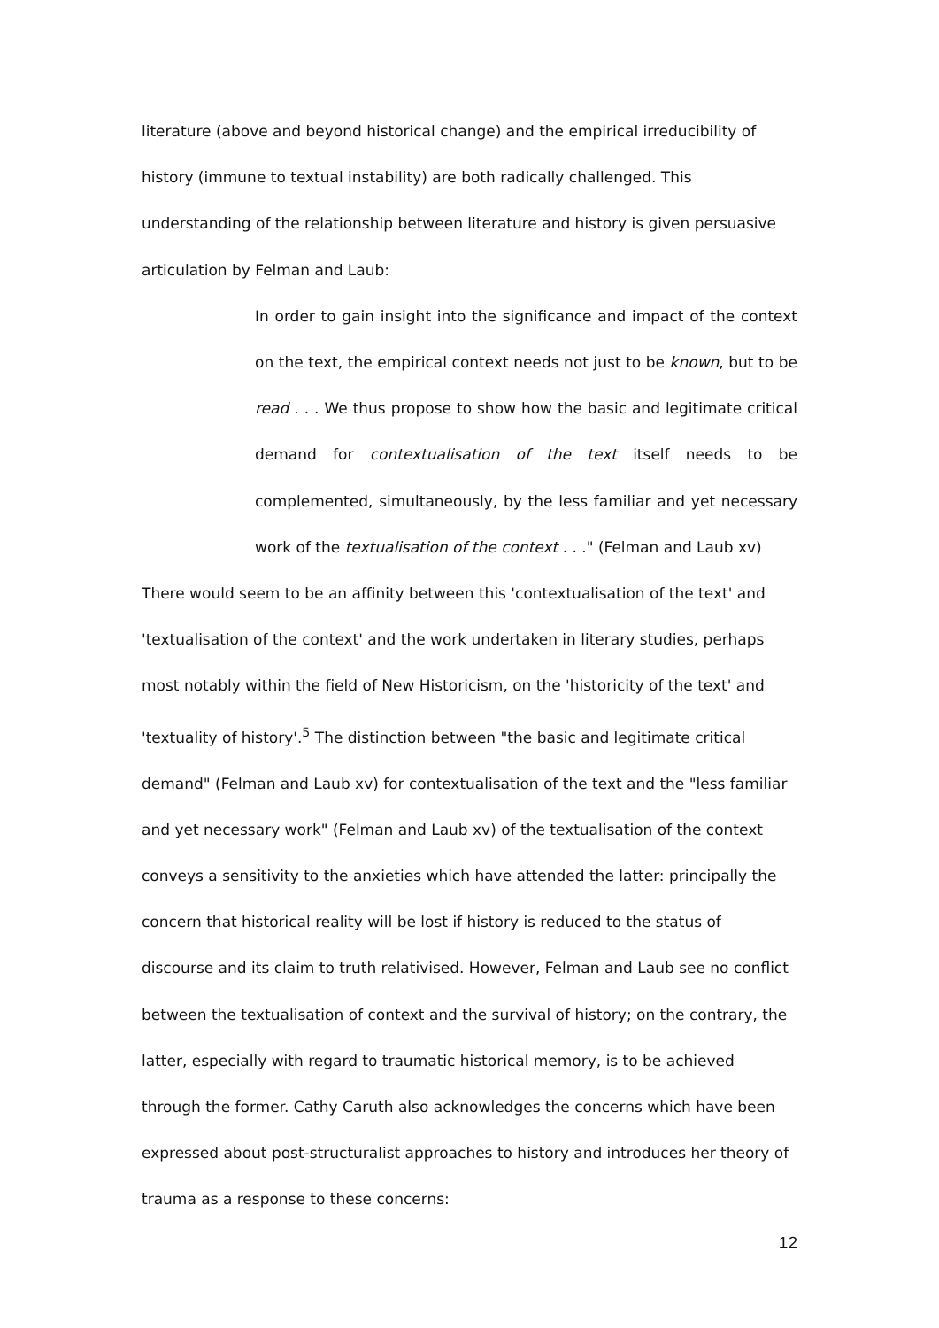literature (above and beyond historical change) and the empirical irreducibility of history (immune to textual instability) are both radically challenged. This understanding of the relationship between literature and history is given persuasive articulation by Felman and Laub:
In order to gain insight into the significance and impact of the context on the text, the empirical context needs not just to be known, but to be read . . . We thus propose to show how the basic and legitimate critical demand for contextualisation of the text itself needs to be complemented, simultaneously, by the less familiar and yet necessary work of the textualisation of the context . . ." (Felman and Laub xv)
There would seem to be an affinity between this 'contextualisation of the text' and 'textualisation of the context' and the work undertaken in literary studies, perhaps most notably within the field of New Historicism, on the 'historicity of the text' and 'textuality of history'.<sup>5</sup> The distinction between "the basic and legitimate critical demand" (Felman and Laub xv) for contextualisation of the text and the "less familiar and yet necessary work" (Felman and Laub xv) of the textualisation of the context conveys a sensitivity to the anxieties which have attended the latter: principally the concern that historical reality will be lost if history is reduced to the status of discourse and its claim to truth relativised. However, Felman and Laub see no conflict between the textualisation of context and the survival of history; on the contrary, the latter, especially with regard to traumatic historical memory, is to be achieved through the former. Cathy Caruth also acknowledges the concerns which have been expressed about post-structuralist approaches to history and introduces her theory of trauma as a response to these concerns:
12